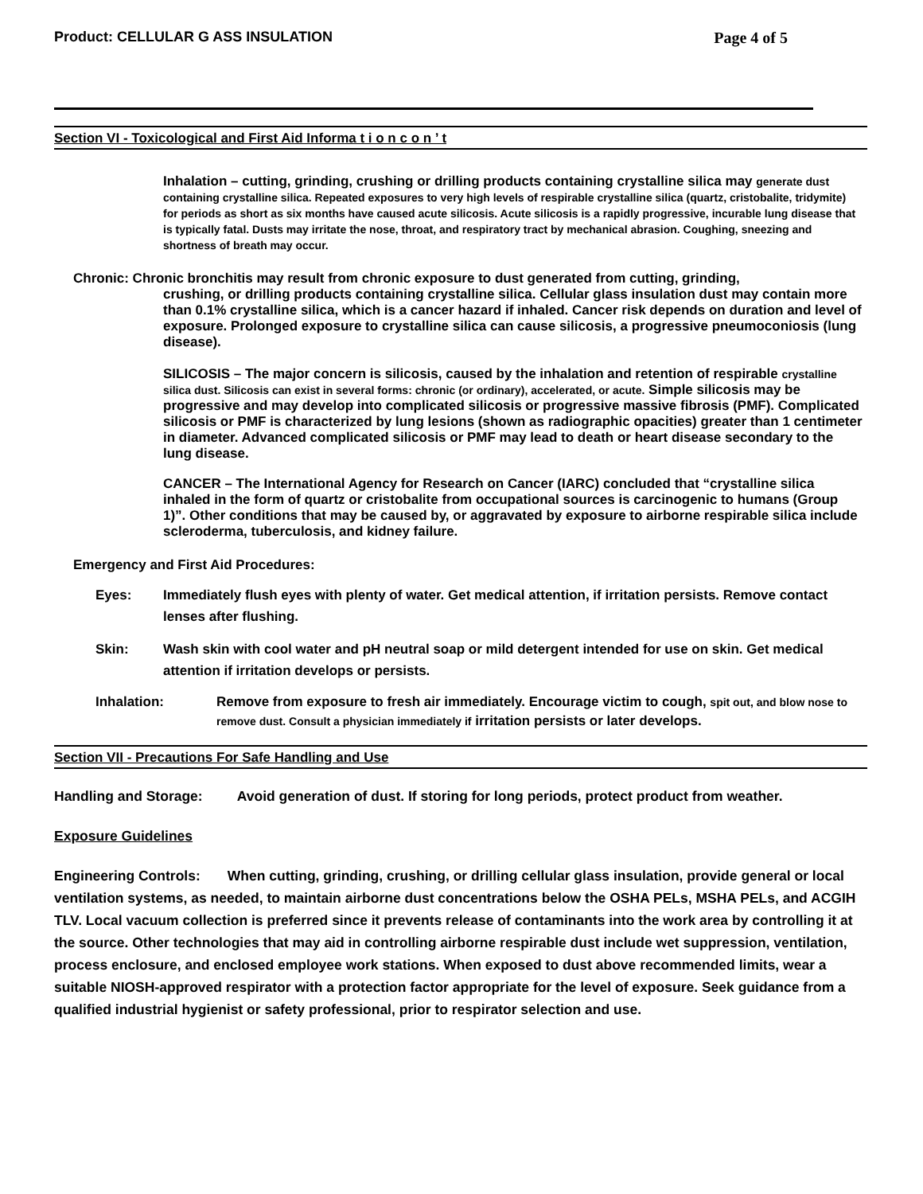Product: CELLULAR G ASS INSULATION Page 4 of 5
Section VI - Toxicological and First Aid Informa t i o n c o n ’ t
Inhalation – cutting, grinding, crushing or drilling products containing crystalline silica may generate dust containing crystalline silica. Repeated exposures to very high levels of respirable crystalline silica (quartz, cristobalite, tridymite) for periods as short as six months have caused acute silicosis. Acute silicosis is a rapidly progressive, incurable lung disease that is typically fatal. Dusts may irritate the nose, throat, and respiratory tract by mechanical abrasion. Coughing, sneezing and shortness of breath may occur.
Chronic: Chronic bronchitis may result from chronic exposure to dust generated from cutting, grinding,
crushing, or drilling products containing crystalline silica. Cellular glass insulation dust may contain more than 0.1% crystalline silica, which is a cancer hazard if inhaled. Cancer risk depends on duration and level of exposure. Prolonged exposure to crystalline silica can cause silicosis, a progressive pneumoconiosis (lung disease).
SILICOSIS – The major concern is silicosis, caused by the inhalation and retention of respirable crystalline silica dust. Silicosis can exist in several forms: chronic (or ordinary), accelerated, or acute. Simple silicosis may be progressive and may develop into complicated silicosis or progressive massive fibrosis (PMF). Complicated silicosis or PMF is characterized by lung lesions (shown as radiographic opacities) greater than 1 centimeter in diameter. Advanced complicated silicosis or PMF may lead to death or heart disease secondary to the lung disease.
CANCER – The International Agency for Research on Cancer (IARC) concluded that “crystalline silica inhaled in the form of quartz or cristobalite from occupational sources is carcinogenic to humans (Group 1)”. Other conditions that may be caused by, or aggravated by exposure to airborne respirable silica include scleroderma, tuberculosis, and kidney failure.
Emergency and First Aid Procedures:
Eyes: Immediately flush eyes with plenty of water. Get medical attention, if irritation persists. Remove contact lenses after flushing.
Skin: Wash skin with cool water and pH neutral soap or mild detergent intended for use on skin. Get medical attention if irritation develops or persists.
Inhalation: Remove from exposure to fresh air immediately. Encourage victim to cough, spit out, and blow nose to remove dust. Consult a physician immediately if irritation persists or later develops.
Section VII - Precautions For Safe Handling and Use
Handling and Storage: Avoid generation of dust. If storing for long periods, protect product from weather.
Exposure Guidelines
Engineering Controls: When cutting, grinding, crushing, or drilling cellular glass insulation, provide general or local ventilation systems, as needed, to maintain airborne dust concentrations below the OSHA PELs, MSHA PELs, and ACGIH TLV. Local vacuum collection is preferred since it prevents release of contaminants into the work area by controlling it at the source. Other technologies that may aid in controlling airborne respirable dust include wet suppression, ventilation, process enclosure, and enclosed employee work stations. When exposed to dust above recommended limits, wear a suitable NIOSH-approved respirator with a protection factor appropriate for the level of exposure. Seek guidance from a qualified industrial hygienist or safety professional, prior to respirator selection and use.